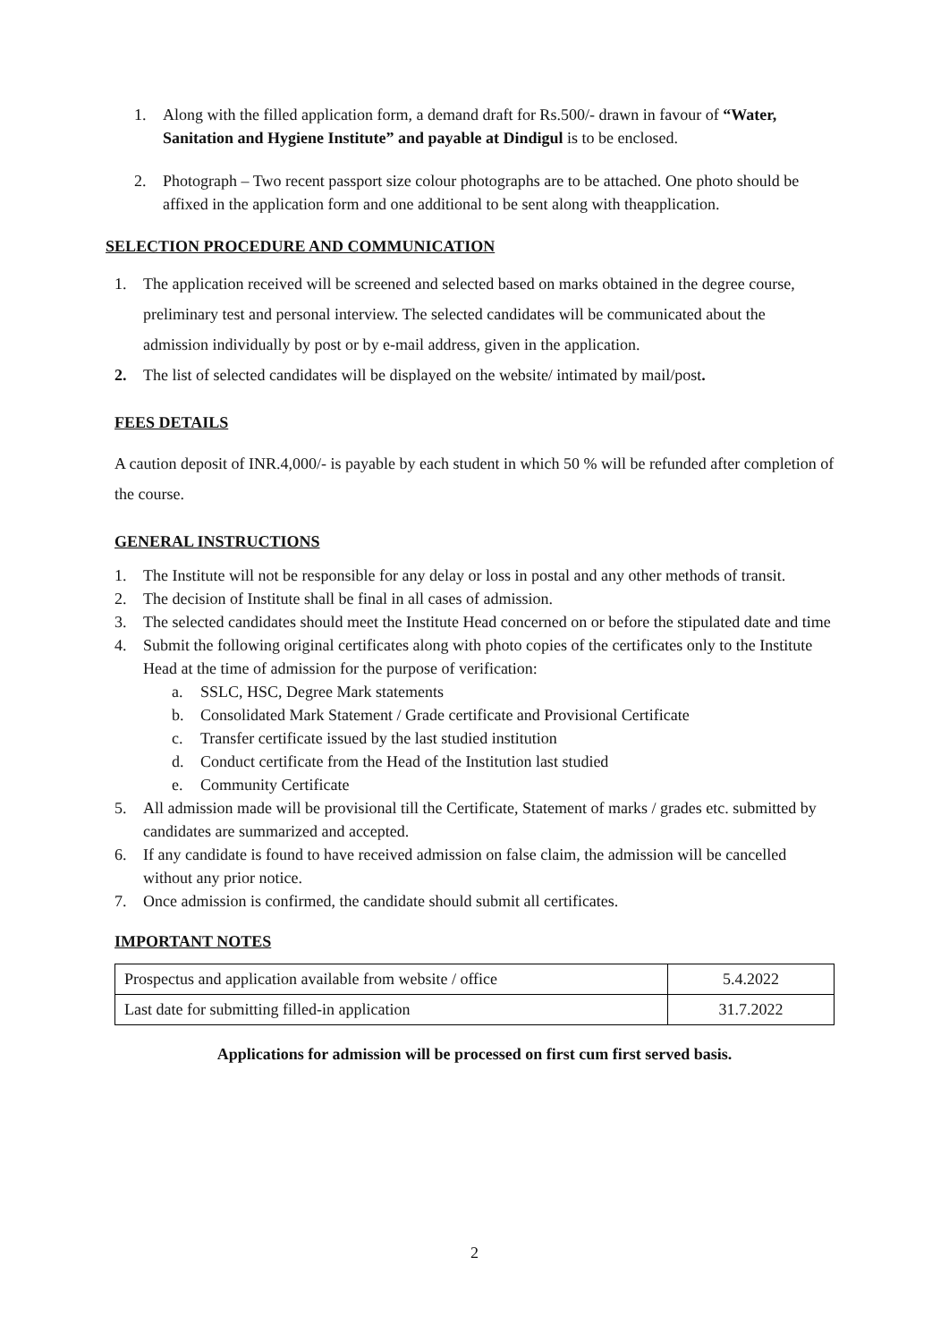1. Along with the filled application form, a demand draft for Rs.500/- drawn in favour of “Water, Sanitation and Hygiene Institute” and payable at Dindigul is to be enclosed.
2. Photograph – Two recent passport size colour photographs are to be attached. One photo should be affixed in the application form and one additional to be sent along with theapplication.
SELECTION PROCEDURE AND COMMUNICATION
1. The application received will be screened and selected based on marks obtained in the degree course, preliminary test and personal interview. The selected candidates will be communicated about the admission individually by post or by e-mail address, given in the application.
2. The list of selected candidates will be displayed on the website/ intimated by mail/post.
FEES DETAILS
A caution deposit of INR.4,000/- is payable by each student in which 50 % will be refunded after completion of the course.
GENERAL INSTRUCTIONS
1. The Institute will not be responsible for any delay or loss in postal and any other methods of transit.
2. The decision of Institute shall be final in all cases of admission.
3. The selected candidates should meet the Institute Head concerned on or before the stipulated date and time
4. Submit the following original certificates along with photo copies of the certificates only to the Institute Head at the time of admission for the purpose of verification:
a. SSLC, HSC, Degree Mark statements
b. Consolidated Mark Statement / Grade certificate and Provisional Certificate
c. Transfer certificate issued by the last studied institution
d. Conduct certificate from the Head of the Institution last studied
e. Community Certificate
5. All admission made will be provisional till the Certificate, Statement of marks / grades etc. submitted by candidates are summarized and accepted.
6. If any candidate is found to have received admission on false claim, the admission will be cancelled without any prior notice.
7. Once admission is confirmed, the candidate should submit all certificates.
IMPORTANT NOTES
| Prospectus and application available from website / office | 5.4.2022 |
| Last date for submitting filled-in application | 31.7.2022 |
Applications for admission will be processed on first cum first served basis.
2